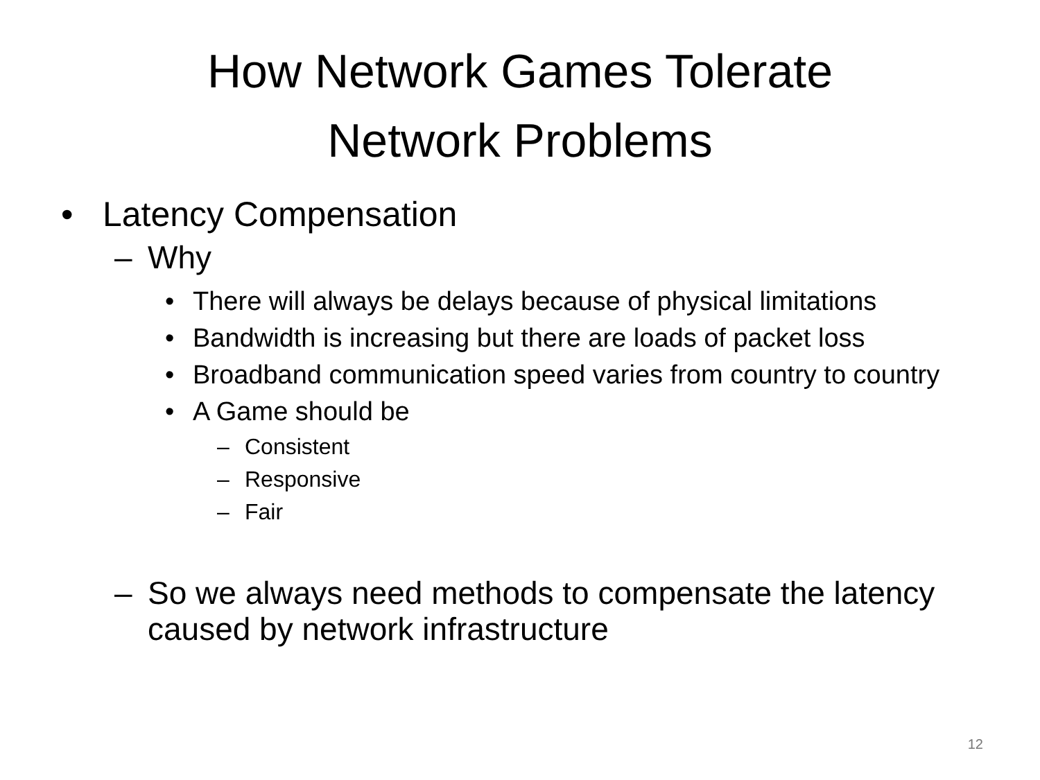How Network Games Tolerate
Network Problems
• Latency Compensation
– Why
• There will always be delays because of physical limitations
• Bandwidth is increasing but there are loads of packet loss
• Broadband communication speed varies from country to country
• A Game should be
– Consistent
– Responsive
– Fair
– So we always need methods to compensate the latency caused by network infrastructure
12